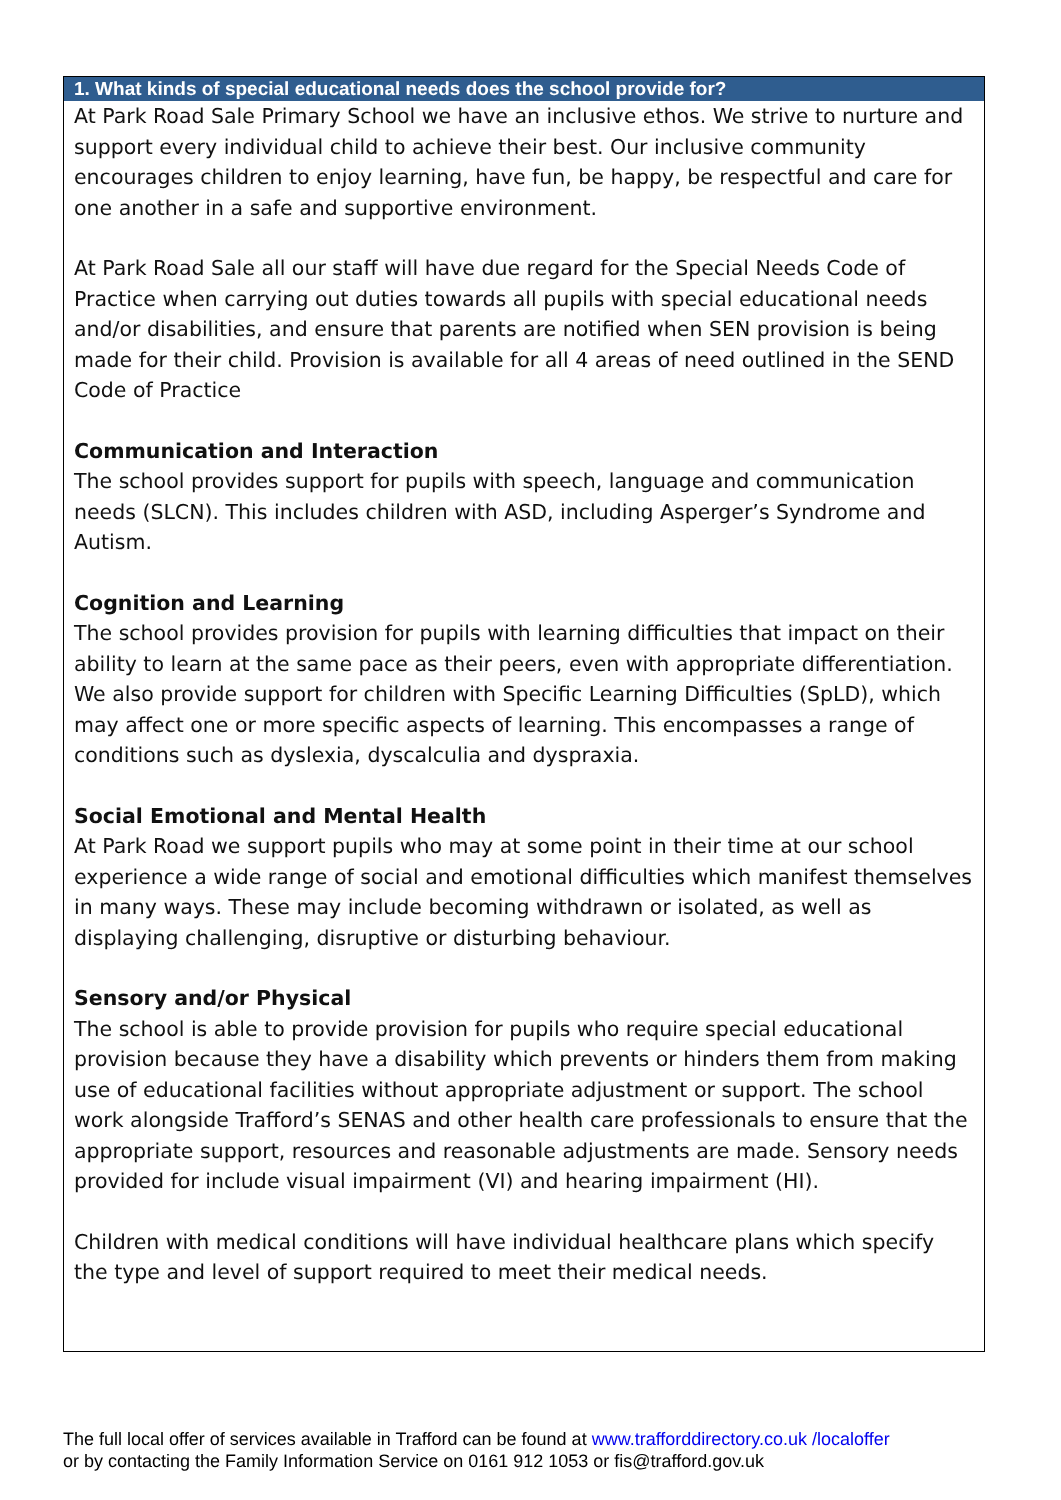1. What kinds of special educational needs does the school provide for?
At Park Road Sale Primary School we have an inclusive ethos. We strive to nurture and support every individual child to achieve their best. Our inclusive community encourages children to enjoy learning, have fun, be happy, be respectful and care for one another in a safe and supportive environment.
At Park Road Sale all our staff will have due regard for the Special Needs Code of Practice when carrying out duties towards all pupils with special educational needs and/or disabilities, and ensure that parents are notified when SEN provision is being made for their child. Provision is available for all 4 areas of need outlined in the SEND Code of Practice
Communication and Interaction
The school provides support for pupils with speech, language and communication needs (SLCN). This includes children with ASD, including Asperger’s Syndrome and Autism.
Cognition and Learning
The school provides provision for pupils with learning difficulties that impact on their ability to learn at the same pace as their peers, even with appropriate differentiation. We also provide support for children with Specific Learning Difficulties (SpLD), which may affect one or more specific aspects of learning. This encompasses a range of conditions such as dyslexia, dyscalculia and dyspraxia.
Social Emotional and Mental Health
At Park Road we support pupils who may at some point in their time at our school experience a wide range of social and emotional difficulties which manifest themselves in many ways. These may include becoming withdrawn or isolated, as well as displaying challenging, disruptive or disturbing behaviour.
Sensory and/or Physical
The school is able to provide provision for pupils who require special educational provision because they have a disability which prevents or hinders them from making use of educational facilities without appropriate adjustment or support. The school work alongside Trafford’s SENAS and other health care professionals to ensure that the appropriate support, resources and reasonable adjustments are made. Sensory needs provided for include visual impairment (VI) and hearing impairment (HI).
Children with medical conditions will have individual healthcare plans which specify the type and level of support required to meet their medical needs.
The full local offer of services available in Trafford can be found at www.trafforddirectory.co.uk /localoffer
or by contacting the Family Information Service on 0161 912 1053 or fis@trafford.gov.uk